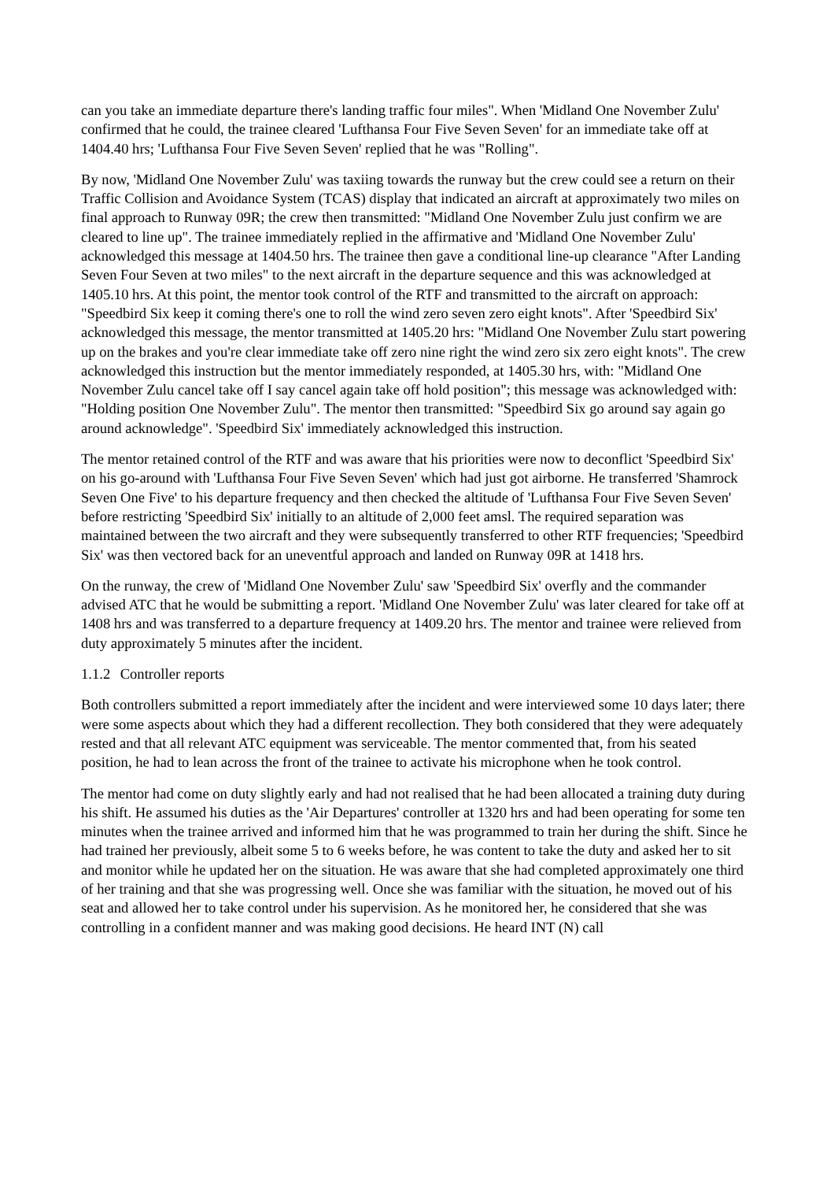can you take an immediate departure there's landing traffic four miles". When 'Midland One November Zulu' confirmed that he could, the trainee cleared 'Lufthansa Four Five Seven Seven' for an immediate take off at 1404.40 hrs; 'Lufthansa Four Five Seven Seven' replied that he was "Rolling".
By now, 'Midland One November Zulu' was taxiing towards the runway but the crew could see a return on their Traffic Collision and Avoidance System (TCAS) display that indicated an aircraft at approximately two miles on final approach to Runway 09R; the crew then transmitted: "Midland One November Zulu just confirm we are cleared to line up". The trainee immediately replied in the affirmative and 'Midland One November Zulu' acknowledged this message at 1404.50 hrs. The trainee then gave a conditional line-up clearance "After Landing Seven Four Seven at two miles" to the next aircraft in the departure sequence and this was acknowledged at 1405.10 hrs. At this point, the mentor took control of the RTF and transmitted to the aircraft on approach: "Speedbird Six keep it coming there's one to roll the wind zero seven zero eight knots". After 'Speedbird Six' acknowledged this message, the mentor transmitted at 1405.20 hrs: "Midland One November Zulu start powering up on the brakes and you're clear immediate take off zero nine right the wind zero six zero eight knots". The crew acknowledged this instruction but the mentor immediately responded, at 1405.30 hrs, with: "Midland One November Zulu cancel take off I say cancel again take off hold position"; this message was acknowledged with: "Holding position One November Zulu". The mentor then transmitted: "Speedbird Six go around say again go around acknowledge". 'Speedbird Six' immediately acknowledged this instruction.
The mentor retained control of the RTF and was aware that his priorities were now to deconflict 'Speedbird Six' on his go-around with 'Lufthansa Four Five Seven Seven' which had just got airborne. He transferred 'Shamrock Seven One Five' to his departure frequency and then checked the altitude of 'Lufthansa Four Five Seven Seven' before restricting 'Speedbird Six' initially to an altitude of 2,000 feet amsl. The required separation was maintained between the two aircraft and they were subsequently transferred to other RTF frequencies; 'Speedbird Six' was then vectored back for an uneventful approach and landed on Runway 09R at 1418 hrs.
On the runway, the crew of 'Midland One November Zulu' saw 'Speedbird Six' overfly and the commander advised ATC that he would be submitting a report. 'Midland One November Zulu' was later cleared for take off at 1408 hrs and was transferred to a departure frequency at 1409.20 hrs. The mentor and trainee were relieved from duty approximately 5 minutes after the incident.
1.1.2 Controller reports
Both controllers submitted a report immediately after the incident and were interviewed some 10 days later; there were some aspects about which they had a different recollection. They both considered that they were adequately rested and that all relevant ATC equipment was serviceable. The mentor commented that, from his seated position, he had to lean across the front of the trainee to activate his microphone when he took control.
The mentor had come on duty slightly early and had not realised that he had been allocated a training duty during his shift. He assumed his duties as the 'Air Departures' controller at 1320 hrs and had been operating for some ten minutes when the trainee arrived and informed him that he was programmed to train her during the shift. Since he had trained her previously, albeit some 5 to 6 weeks before, he was content to take the duty and asked her to sit and monitor while he updated her on the situation. He was aware that she had completed approximately one third of her training and that she was progressing well. Once she was familiar with the situation, he moved out of his seat and allowed her to take control under his supervision. As he monitored her, he considered that she was controlling in a confident manner and was making good decisions. He heard INT (N) call